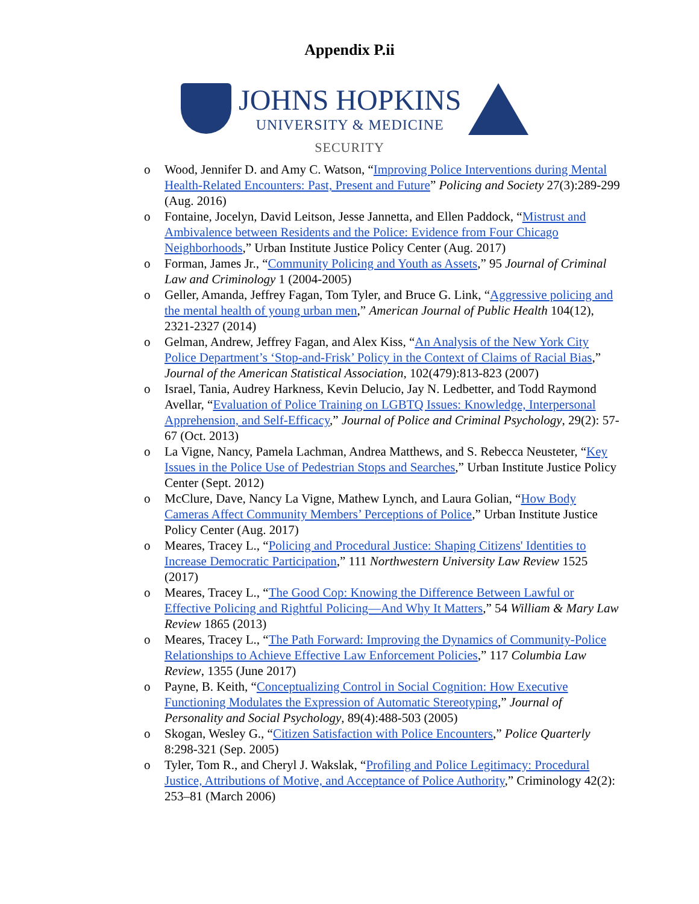Appendix P.ii
JOHNS HOPKINS
UNIVERSITY & MEDICINE
SECURITY
o Wood, Jennifer D. and Amy C. Watson, “Improving Police Interventions during Mental Health-Related Encounters: Past, Present and Future” Policing and Society 27(3):289-299 (Aug. 2016)
o Fontaine, Jocelyn, David Leitson, Jesse Jannetta, and Ellen Paddock, “Mistrust and Ambivalence between Residents and the Police: Evidence from Four Chicago Neighborhoods,” Urban Institute Justice Policy Center (Aug. 2017)
o Forman, James Jr., “Community Policing and Youth as Assets,” 95 Journal of Criminal Law and Criminology 1 (2004-2005)
o Geller, Amanda, Jeffrey Fagan, Tom Tyler, and Bruce G. Link, “Aggressive policing and the mental health of young urban men,” American Journal of Public Health 104(12), 2321-2327 (2014)
o Gelman, Andrew, Jeffrey Fagan, and Alex Kiss, “An Analysis of the New York City Police Department’s ‘Stop-and-Frisk’ Policy in the Context of Claims of Racial Bias,” Journal of the American Statistical Association, 102(479):813-823 (2007)
o Israel, Tania, Audrey Harkness, Kevin Delucio, Jay N. Ledbetter, and Todd Raymond Avellar, “Evaluation of Police Training on LGBTQ Issues: Knowledge, Interpersonal Apprehension, and Self-Efficacy,” Journal of Police and Criminal Psychology, 29(2): 57-67 (Oct. 2013)
o La Vigne, Nancy, Pamela Lachman, Andrea Matthews, and S. Rebecca Neusteter, “Key Issues in the Police Use of Pedestrian Stops and Searches,” Urban Institute Justice Policy Center (Sept. 2012)
o McClure, Dave, Nancy La Vigne, Mathew Lynch, and Laura Golian, “How Body Cameras Affect Community Members’ Perceptions of Police,” Urban Institute Justice Policy Center (Aug. 2017)
o Meares, Tracey L., “Policing and Procedural Justice: Shaping Citizens' Identities to Increase Democratic Participation,” 111 Northwestern University Law Review 1525 (2017)
o Meares, Tracey L., “The Good Cop: Knowing the Difference Between Lawful or Effective Policing and Rightful Policing—And Why It Matters,” 54 William & Mary Law Review 1865 (2013)
o Meares, Tracey L., “The Path Forward: Improving the Dynamics of Community-Police Relationships to Achieve Effective Law Enforcement Policies,” 117 Columbia Law Review, 1355 (June 2017)
o Payne, B. Keith, “Conceptualizing Control in Social Cognition: How Executive Functioning Modulates the Expression of Automatic Stereotyping,” Journal of Personality and Social Psychology, 89(4):488-503 (2005)
o Skogan, Wesley G., “Citizen Satisfaction with Police Encounters,” Police Quarterly 8:298-321 (Sep. 2005)
o Tyler, Tom R., and Cheryl J. Wakslak, “Profiling and Police Legitimacy: Procedural Justice, Attributions of Motive, and Acceptance of Police Authority,” Criminology 42(2): 253–81 (March 2006)